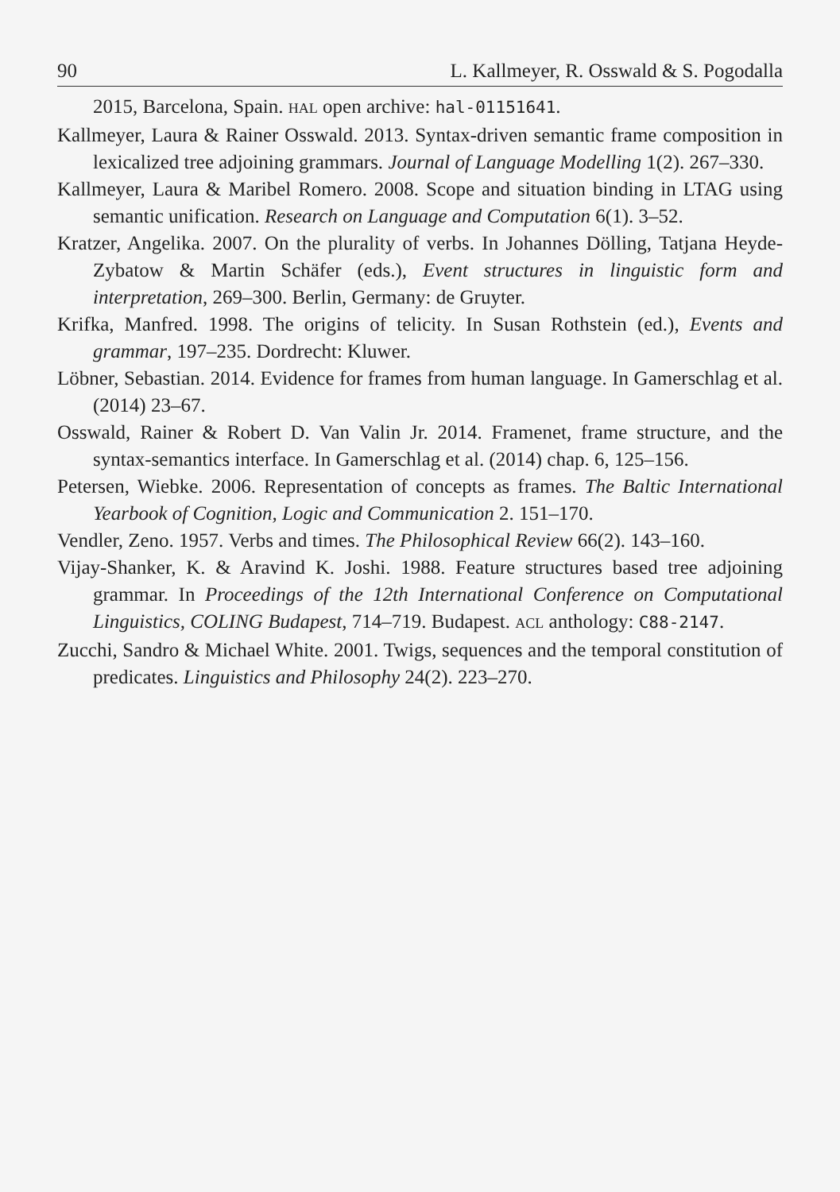90 L. Kallmeyer, R. Osswald & S. Pogodalla
2015, Barcelona, Spain. HAL open archive: hal-01151641.
Kallmeyer, Laura & Rainer Osswald. 2013. Syntax-driven semantic frame composition in lexicalized tree adjoining grammars. Journal of Language Modelling 1(2). 267–330.
Kallmeyer, Laura & Maribel Romero. 2008. Scope and situation binding in LTAG using semantic unification. Research on Language and Computation 6(1). 3–52.
Kratzer, Angelika. 2007. On the plurality of verbs. In Johannes Dölling, Tatjana Heyde-Zybatow & Martin Schäfer (eds.), Event structures in linguistic form and interpretation, 269–300. Berlin, Germany: de Gruyter.
Krifka, Manfred. 1998. The origins of telicity. In Susan Rothstein (ed.), Events and grammar, 197–235. Dordrecht: Kluwer.
Löbner, Sebastian. 2014. Evidence for frames from human language. In Gamerschlag et al. (2014) 23–67.
Osswald, Rainer & Robert D. Van Valin Jr. 2014. Framenet, frame structure, and the syntax-semantics interface. In Gamerschlag et al. (2014) chap. 6, 125–156.
Petersen, Wiebke. 2006. Representation of concepts as frames. The Baltic International Yearbook of Cognition, Logic and Communication 2. 151–170.
Vendler, Zeno. 1957. Verbs and times. The Philosophical Review 66(2). 143–160.
Vijay-Shanker, K. & Aravind K. Joshi. 1988. Feature structures based tree adjoining grammar. In Proceedings of the 12th International Conference on Computational Linguistics, COLING Budapest, 714–719. Budapest. ACL anthology: C88-2147.
Zucchi, Sandro & Michael White. 2001. Twigs, sequences and the temporal constitution of predicates. Linguistics and Philosophy 24(2). 223–270.